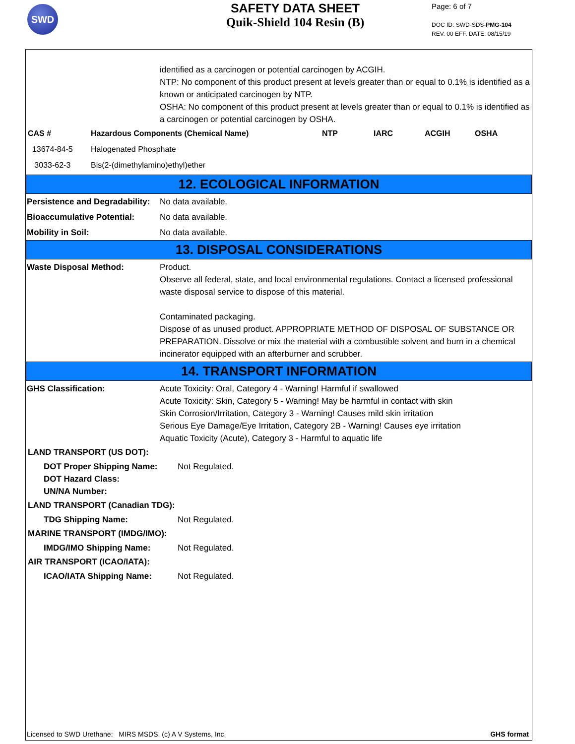SWD
SAFETY DATA SHEET
Quik-Shield 104 Resin (B)
Page: 6 of 7
DOC ID: SWD-SDS-PMG-104
REV. 00 EFF. DATE: 08/15/19
identified as a carcinogen or potential carcinogen by ACGIH.
NTP: No component of this product present at levels greater than or equal to 0.1% is identified as a known or anticipated carcinogen by NTP.
OSHA: No component of this product present at levels greater than or equal to 0.1% is identified as a carcinogen or potential carcinogen by OSHA.
| CAS # | Hazardous Components (Chemical Name) | NTP | IARC | ACGIH | OSHA |
| --- | --- | --- | --- | --- | --- |
| 13674-84-5 | Halogenated Phosphate | | | | |
| 3033-62-3 | Bis(2-(dimethylamino)ethyl)ether | | | | |
12. ECOLOGICAL INFORMATION
Persistence and Degradability:
No data available.
Bioaccumulative Potential: No data available.
Mobility in Soil: No data available.
13. DISPOSAL CONSIDERATIONS
Waste Disposal Method: Product.
Observe all federal, state, and local environmental regulations. Contact a licensed professional waste disposal service to dispose of this material.
Contaminated packaging.
Dispose of as unused product. APPROPRIATE METHOD OF DISPOSAL OF SUBSTANCE OR PREPARATION. Dissolve or mix the material with a combustible solvent and burn in a chemical incinerator equipped with an afterburner and scrubber.
14. TRANSPORT INFORMATION
GHS Classification: Acute Toxicity: Oral, Category 4 - Warning! Harmful if swallowed
Acute Toxicity: Skin, Category 5 - Warning! May be harmful in contact with skin
Skin Corrosion/Irritation, Category 3 - Warning! Causes mild skin irritation
Serious Eye Damage/Eye Irritation, Category 2B - Warning! Causes eye irritation
Aquatic Toxicity (Acute), Category 3 - Harmful to aquatic life
LAND TRANSPORT (US DOT):
DOT Proper Shipping Name: Not Regulated.
DOT Hazard Class:
UN/NA Number:
LAND TRANSPORT (Canadian TDG):
TDG Shipping Name: Not Regulated.
MARINE TRANSPORT (IMDG/IMO):
IMDG/IMO Shipping Name: Not Regulated.
AIR TRANSPORT (ICAO/IATA):
ICAO/IATA Shipping Name: Not Regulated.
Licensed to SWD Urethane: MIRS MSDS, (c) A V Systems, Inc. GHS format